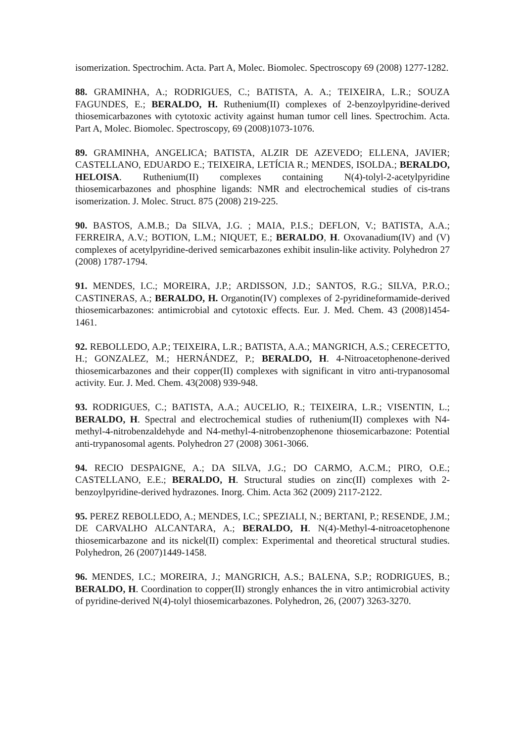isomerization. Spectrochim. Acta. Part A, Molec. Biomolec. Spectroscopy 69 (2008) 1277-1282.
88. GRAMINHA, A.; RODRIGUES, C.; BATISTA, A. A.; TEIXEIRA, L.R.; SOUZA FAGUNDES, E.; BERALDO, H. Ruthenium(II) complexes of 2-benzoylpyridine-derived thiosemicarbazones with cytotoxic activity against human tumor cell lines. Spectrochim. Acta. Part A, Molec. Biomolec. Spectroscopy, 69 (2008)1073-1076.
89. GRAMINHA, ANGELICA; BATISTA, ALZIR DE AZEVEDO; ELLENA, JAVIER; CASTELLANO, EDUARDO E.; TEIXEIRA, LETÍCIA R.; MENDES, ISOLDA.; BERALDO, HELOISA. Ruthenium(II) complexes containing N(4)-tolyl-2-acetylpyridine thiosemicarbazones and phosphine ligands: NMR and electrochemical studies of cis-trans isomerization. J. Molec. Struct. 875 (2008) 219-225.
90. BASTOS, A.M.B.; Da SILVA, J.G. ; MAIA, P.I.S.; DEFLON, V.; BATISTA, A.A.; FERREIRA, A.V.; BOTION, L.M.; NIQUET, E.; BERALDO, H. Oxovanadium(IV) and (V) complexes of acetylpyridine-derived semicarbazones exhibit insulin-like activity. Polyhedron 27 (2008) 1787-1794.
91. MENDES, I.C.; MOREIRA, J.P.; ARDISSON, J.D.; SANTOS, R.G.; SILVA, P.R.O.; CASTINERAS, A.; BERALDO, H. Organotin(IV) complexes of 2-pyridineformamide-derived thiosemicarbazones: antimicrobial and cytotoxic effects. Eur. J. Med. Chem. 43 (2008)1454-1461.
92. REBOLLEDO, A.P.; TEIXEIRA, L.R.; BATISTA, A.A.; MANGRICH, A.S.; CERECETTO, H.; GONZALEZ, M.; HERNÁNDEZ, P.; BERALDO, H. 4-Nitroacetophenone-derived thiosemicarbazones and their copper(II) complexes with significant in vitro anti-trypanosomal activity. Eur. J. Med. Chem. 43(2008) 939-948.
93. RODRIGUES, C.; BATISTA, A.A.; AUCELIO, R.; TEIXEIRA, L.R.; VISENTIN, L.; BERALDO, H. Spectral and electrochemical studies of ruthenium(II) complexes with N4-methyl-4-nitrobenzaldehyde and N4-methyl-4-nitrobenzophenone thiosemicarbazone: Potential anti-trypanosomal agents. Polyhedron 27 (2008) 3061-3066.
94. RECIO DESPAIGNE, A.; DA SILVA, J.G.; DO CARMO, A.C.M.; PIRO, O.E.; CASTELLANO, E.E.; BERALDO, H. Structural studies on zinc(II) complexes with 2-benzoylpyridine-derived hydrazones. Inorg. Chim. Acta 362 (2009) 2117-2122.
95. PEREZ REBOLLEDO, A.; MENDES, I.C.; SPEZIALI, N.; BERTANI, P.; RESENDE, J.M.; DE CARVALHO ALCANTARA, A.; BERALDO, H. N(4)-Methyl-4-nitroacetophenone thiosemicarbazone and its nickel(II) complex: Experimental and theoretical structural studies. Polyhedron, 26 (2007)1449-1458.
96. MENDES, I.C.; MOREIRA, J.; MANGRICH, A.S.; BALENA, S.P.; RODRIGUES, B.; BERALDO, H. Coordination to copper(II) strongly enhances the in vitro antimicrobial activity of pyridine-derived N(4)-tolyl thiosemicarbazones. Polyhedron, 26, (2007) 3263-3270.